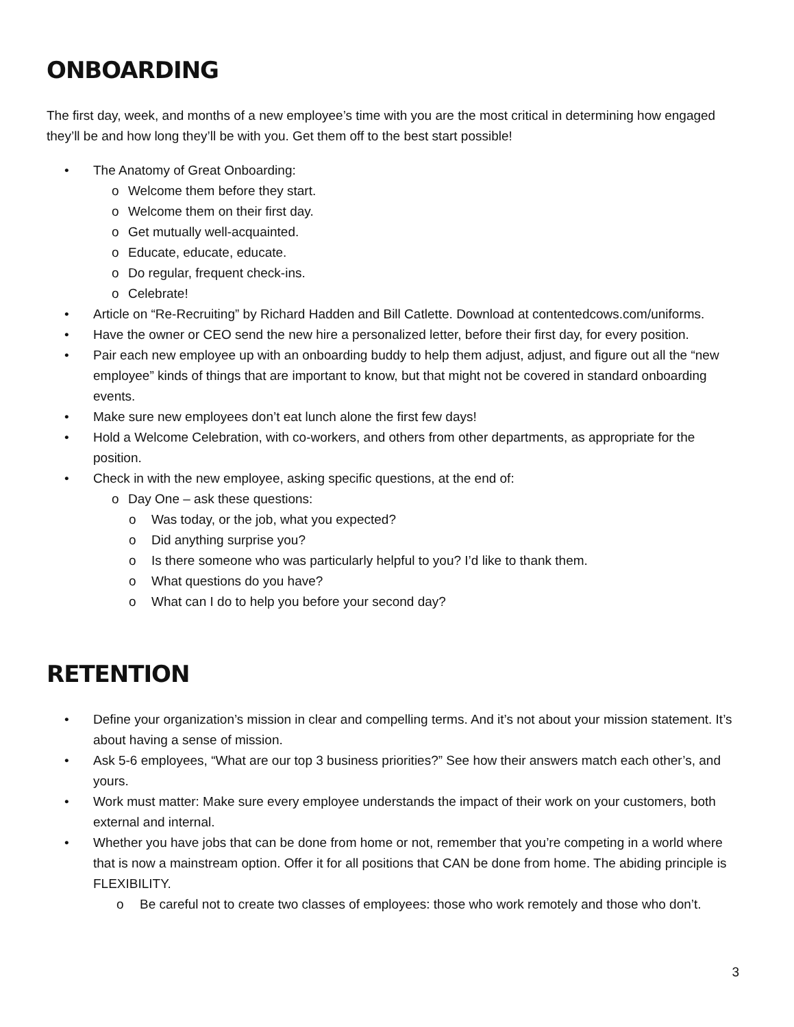ONBOARDING
The first day, week, and months of a new employee’s time with you are the most critical in determining how engaged they’ll be and how long they’ll be with you. Get them off to the best start possible!
• The Anatomy of Great Onboarding:
o Welcome them before they start.
o Welcome them on their first day.
o Get mutually well-acquainted.
o Educate, educate, educate.
o Do regular, frequent check-ins.
o Celebrate!
• Article on “Re-Recruiting” by Richard Hadden and Bill Catlette. Download at contentedcows.com/uniforms.
• Have the owner or CEO send the new hire a personalized letter, before their first day, for every position.
• Pair each new employee up with an onboarding buddy to help them adjust, adjust, and figure out all the “new employee” kinds of things that are important to know, but that might not be covered in standard onboarding events.
• Make sure new employees don’t eat lunch alone the first few days!
• Hold a Welcome Celebration, with co-workers, and others from other departments, as appropriate for the position.
• Check in with the new employee, asking specific questions, at the end of:
o Day One – ask these questions:
o Was today, or the job, what you expected?
o Did anything surprise you?
o Is there someone who was particularly helpful to you? I’d like to thank them.
o What questions do you have?
o What can I do to help you before your second day?
RETENTION
• Define your organization’s mission in clear and compelling terms. And it’s not about your mission statement. It’s about having a sense of mission.
• Ask 5-6 employees, “What are our top 3 business priorities?” See how their answers match each other’s, and yours.
• Work must matter: Make sure every employee understands the impact of their work on your customers, both external and internal.
• Whether you have jobs that can be done from home or not, remember that you’re competing in a world where that is now a mainstream option. Offer it for all positions that CAN be done from home. The abiding principle is FLEXIBILITY.
o Be careful not to create two classes of employees: those who work remotely and those who don’t.
3